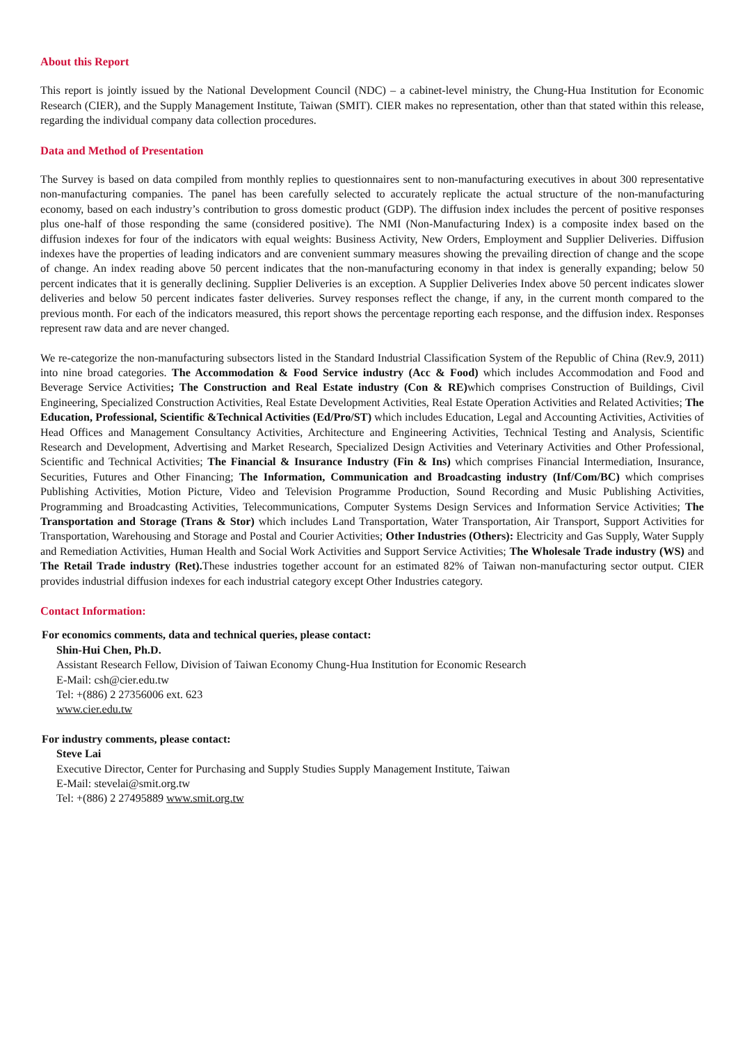About this Report
This report is jointly issued by the National Development Council (NDC) – a cabinet-level ministry, the Chung-Hua Institution for Economic Research (CIER), and the Supply Management Institute, Taiwan (SMIT). CIER makes no representation, other than that stated within this release, regarding the individual company data collection procedures.
Data and Method of Presentation
The Survey is based on data compiled from monthly replies to questionnaires sent to non-manufacturing executives in about 300 representative non-manufacturing companies. The panel has been carefully selected to accurately replicate the actual structure of the non-manufacturing economy, based on each industry’s contribution to gross domestic product (GDP). The diffusion index includes the percent of positive responses plus one-half of those responding the same (considered positive). The NMI (Non-Manufacturing Index) is a composite index based on the diffusion indexes for four of the indicators with equal weights: Business Activity, New Orders, Employment and Supplier Deliveries. Diffusion indexes have the properties of leading indicators and are convenient summary measures showing the prevailing direction of change and the scope of change. An index reading above 50 percent indicates that the non-manufacturing economy in that index is generally expanding; below 50 percent indicates that it is generally declining. Supplier Deliveries is an exception. A Supplier Deliveries Index above 50 percent indicates slower deliveries and below 50 percent indicates faster deliveries. Survey responses reflect the change, if any, in the current month compared to the previous month. For each of the indicators measured, this report shows the percentage reporting each response, and the diffusion index. Responses represent raw data and are never changed.
We re-categorize the non-manufacturing subsectors listed in the Standard Industrial Classification System of the Republic of China (Rev.9, 2011) into nine broad categories. The Accommodation & Food Service industry (Acc & Food) which includes Accommodation and Food and Beverage Service Activities; The Construction and Real Estate industry (Con & RE) which comprises Construction of Buildings, Civil Engineering, Specialized Construction Activities, Real Estate Development Activities, Real Estate Operation Activities and Related Activities; The Education, Professional, Scientific &Technical Activities (Ed/Pro/ST) which includes Education, Legal and Accounting Activities, Activities of Head Offices and Management Consultancy Activities, Architecture and Engineering Activities, Technical Testing and Analysis, Scientific Research and Development, Advertising and Market Research, Specialized Design Activities and Veterinary Activities and Other Professional, Scientific and Technical Activities; The Financial & Insurance Industry (Fin & Ins) which comprises Financial Intermediation, Insurance, Securities, Futures and Other Financing; The Information, Communication and Broadcasting industry (Inf/Com/BC) which comprises Publishing Activities, Motion Picture, Video and Television Programme Production, Sound Recording and Music Publishing Activities, Programming and Broadcasting Activities, Telecommunications, Computer Systems Design Services and Information Service Activities; The Transportation and Storage (Trans & Stor) which includes Land Transportation, Water Transportation, Air Transport, Support Activities for Transportation, Warehousing and Storage and Postal and Courier Activities; Other Industries (Others): Electricity and Gas Supply, Water Supply and Remediation Activities, Human Health and Social Work Activities and Support Service Activities; The Wholesale Trade industry (WS) and The Retail Trade industry (Ret). These industries together account for an estimated 82% of Taiwan non-manufacturing sector output. CIER provides industrial diffusion indexes for each industrial category except Other Industries category.
Contact Information:
For economics comments, data and technical queries, please contact:
Shin-Hui Chen, Ph.D.
Assistant Research Fellow, Division of Taiwan Economy Chung-Hua Institution for Economic Research
E-Mail: csh@cier.edu.tw
Tel: +(886) 2 27356006 ext. 623
www.cier.edu.tw
For industry comments, please contact:
Steve Lai
Executive Director, Center for Purchasing and Supply Studies Supply Management Institute, Taiwan
E-Mail: stevelai@smit.org.tw
Tel: +(886) 2 27495889 www.smit.org.tw